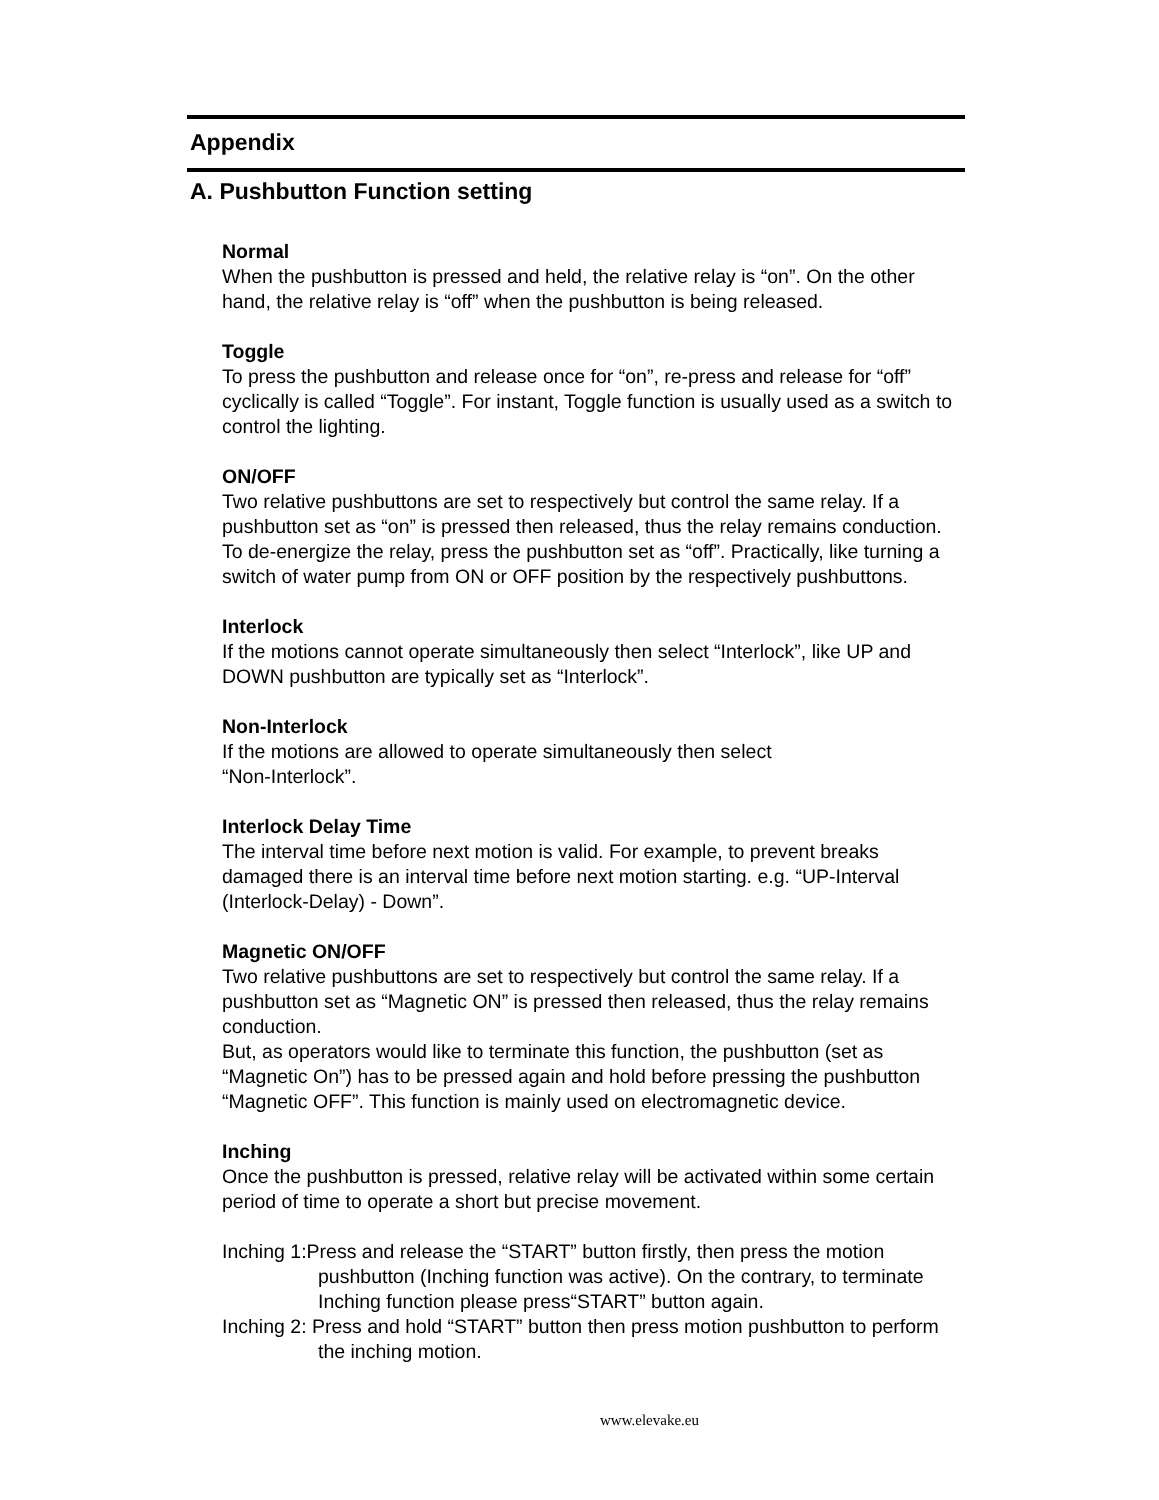Appendix
A. Pushbutton Function setting
Normal
When the pushbutton is pressed and held, the relative relay is “on”. On the other hand, the relative relay is “off” when the pushbutton is being released.
Toggle
To press the pushbutton and release once for “on”, re-press and release for “off” cyclically is called “Toggle”. For instant, Toggle function is usually used as a switch to control the lighting.
ON/OFF
Two relative pushbuttons are set to respectively but control the same relay. If a pushbutton set as “on” is pressed then released, thus the relay remains conduction. To de-energize the relay, press the pushbutton set as “off”. Practically, like turning a switch of water pump from ON or OFF position by the respectively pushbuttons.
Interlock
If the motions cannot operate simultaneously then select “Interlock”, like UP and DOWN pushbutton are typically set as “Interlock”.
Non-Interlock
If the motions are allowed to operate simultaneously then select
“Non-Interlock”.
Interlock Delay Time
The interval time before next motion is valid. For example, to prevent breaks damaged there is an interval time before next motion starting. e.g. “UP-Interval (Interlock-Delay) - Down”.
Magnetic ON/OFF
Two relative pushbuttons are set to respectively but control the same relay. If a pushbutton set as “Magnetic ON” is pressed then released, thus the relay remains conduction.
But, as operators would like to terminate this function, the pushbutton (set as “Magnetic On”) has to be pressed again and hold before pressing the pushbutton “Magnetic OFF”. This function is mainly used on electromagnetic device.
Inching
Once the pushbutton is pressed, relative relay will be activated within some certain period of time to operate a short but precise movement.
Inching 1:Press and release the “START” button firstly, then press the motion pushbutton (Inching function was active). On the contrary, to terminate Inching function please press“START” button again.
Inching 2: Press and hold “START” button then press motion pushbutton to perform the inching motion.
www.elevake.eu